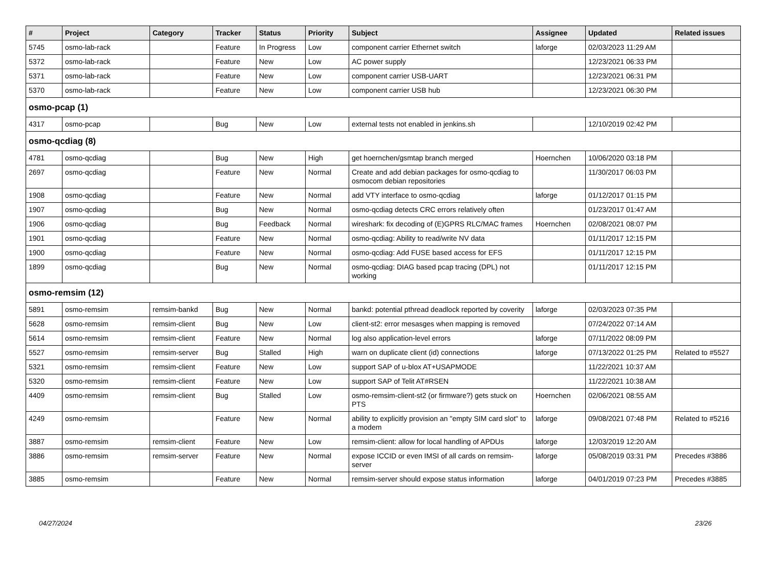| # | Project | Category | Tracker | Status | Priority | Subject | Assignee | Updated | Related issues |
| --- | --- | --- | --- | --- | --- | --- | --- | --- | --- |
| 5745 | osmo-lab-rack | | Feature | In Progress | Low | component carrier Ethernet switch | laforge | 02/03/2023 11:29 AM | |
| 5372 | osmo-lab-rack | | Feature | New | Low | AC power supply | | 12/23/2021 06:33 PM | |
| 5371 | osmo-lab-rack | | Feature | New | Low | component carrier USB-UART | | 12/23/2021 06:31 PM | |
| 5370 | osmo-lab-rack | | Feature | New | Low | component carrier USB hub | | 12/23/2021 06:30 PM | |
| osmo-pcap (1) | | | | | | | | | |
| 4317 | osmo-pcap | | Bug | New | Low | external tests not enabled in jenkins.sh | | 12/10/2019 02:42 PM | |
| osmo-qcdiag (8) | | | | | | | | | |
| 4781 | osmo-qcdiag | | Bug | New | High | get hoernchen/gsmtap branch merged | Hoernchen | 10/06/2020 03:18 PM | |
| 2697 | osmo-qcdiag | | Feature | New | Normal | Create and add debian packages for osmo-qcdiag to osmocom debian repositories | | 11/30/2017 06:03 PM | |
| 1908 | osmo-qcdiag | | Feature | New | Normal | add VTY interface to osmo-qcdiag | laforge | 01/12/2017 01:15 PM | |
| 1907 | osmo-qcdiag | | Bug | New | Normal | osmo-qcdiag detects CRC errors relatively often | | 01/23/2017 01:47 AM | |
| 1906 | osmo-qcdiag | | Bug | Feedback | Normal | wireshark: fix decoding of (E)GPRS RLC/MAC frames | Hoernchen | 02/08/2021 08:07 PM | |
| 1901 | osmo-qcdiag | | Feature | New | Normal | osmo-qcdiag: Ability to read/write NV data | | 01/11/2017 12:15 PM | |
| 1900 | osmo-qcdiag | | Feature | New | Normal | osmo-qcdiag: Add FUSE based access for EFS | | 01/11/2017 12:15 PM | |
| 1899 | osmo-qcdiag | | Bug | New | Normal | osmo-qcdiag: DIAG based pcap tracing (DPL) not working | | 01/11/2017 12:15 PM | |
| osmo-remsim (12) | | | | | | | | | |
| 5891 | osmo-remsim | remsim-bankd | Bug | New | Normal | bankd: potential pthread deadlock reported by coverity | laforge | 02/03/2023 07:35 PM | |
| 5628 | osmo-remsim | remsim-client | Bug | New | Low | client-st2: error mesasges when mapping is removed | | 07/24/2022 07:14 AM | |
| 5614 | osmo-remsim | remsim-client | Feature | New | Normal | log also application-level errors | laforge | 07/11/2022 08:09 PM | |
| 5527 | osmo-remsim | remsim-server | Bug | Stalled | High | warn on duplicate client (id) connections | laforge | 07/13/2022 01:25 PM | Related to #5527 |
| 5321 | osmo-remsim | remsim-client | Feature | New | Low | support SAP of u-blox AT+USAPMODE | | 11/22/2021 10:37 AM | |
| 5320 | osmo-remsim | remsim-client | Feature | New | Low | support SAP of Telit AT#RSEN | | 11/22/2021 10:38 AM | |
| 4409 | osmo-remsim | remsim-client | Bug | Stalled | Low | osmo-remsim-client-st2 (or firmware?) gets stuck on PTS | Hoernchen | 02/06/2021 08:55 AM | |
| 4249 | osmo-remsim | | Feature | New | Normal | ability to explicitly provision an "empty SIM card slot" to a modem | laforge | 09/08/2021 07:48 PM | Related to #5216 |
| 3887 | osmo-remsim | remsim-client | Feature | New | Low | remsim-client: allow for local handling of APDUs | laforge | 12/03/2019 12:20 AM | |
| 3886 | osmo-remsim | remsim-server | Feature | New | Normal | expose ICCID or even IMSI of all cards on remsim-server | laforge | 05/08/2019 03:31 PM | Precedes #3886 |
| 3885 | osmo-remsim | | Feature | New | Normal | remsim-server should expose status information | laforge | 04/01/2019 07:23 PM | Precedes #3885 |
04/27/2024 23/26